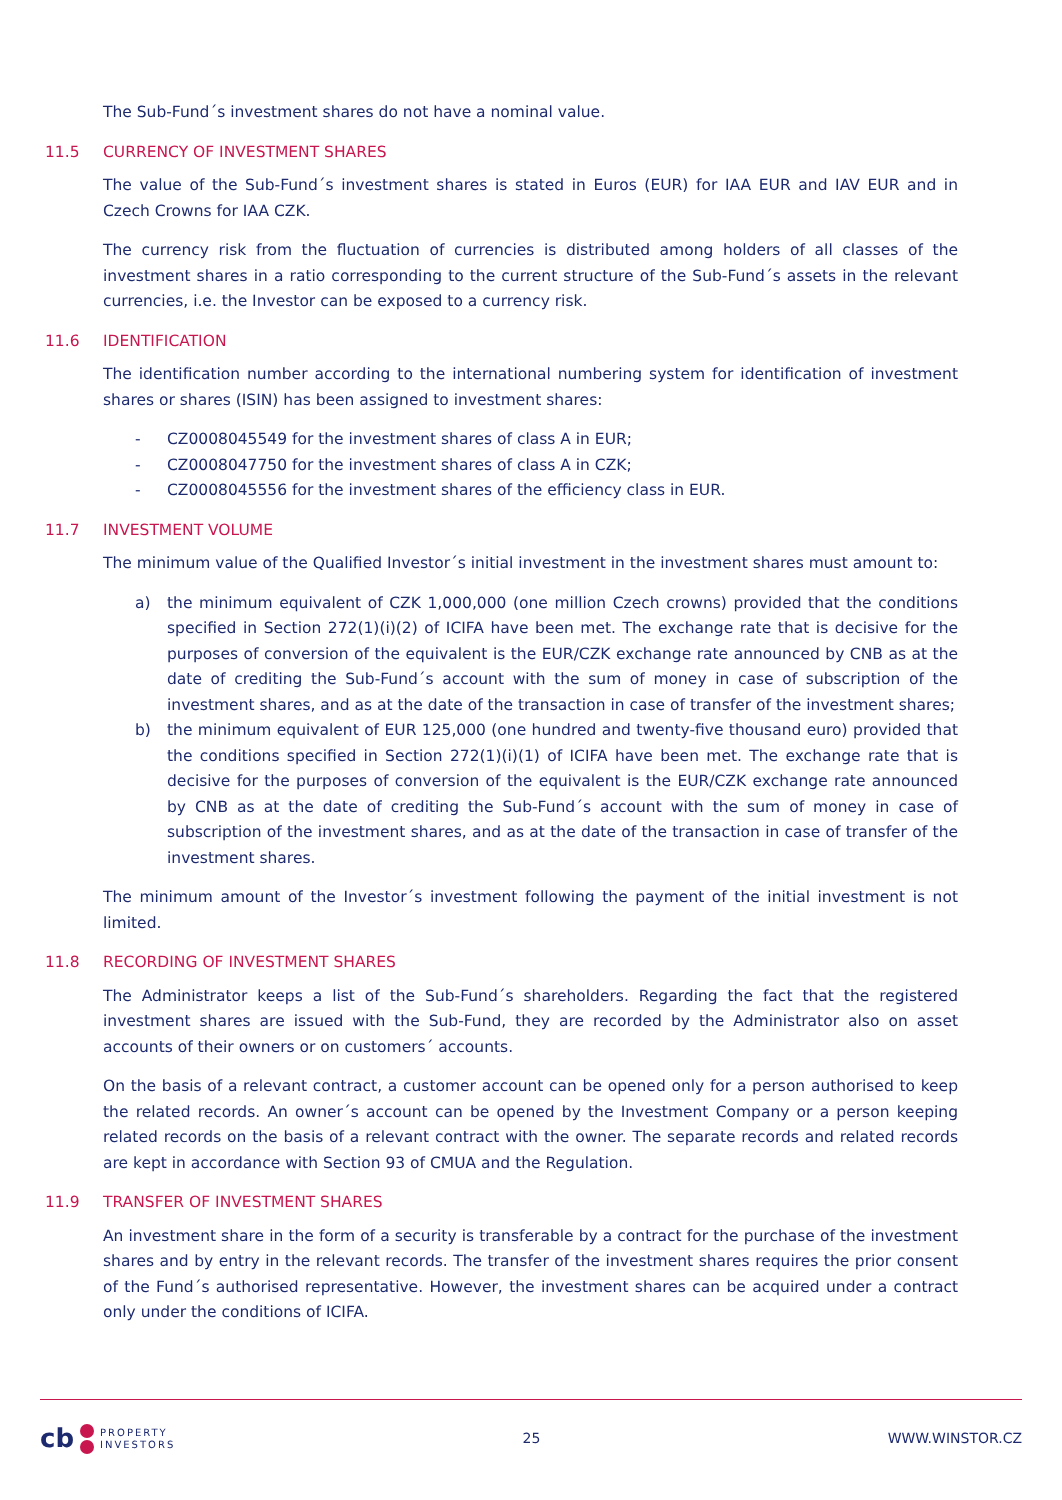The Sub-Fund´s investment shares do not have a nominal value.
11.5 CURRENCY OF INVESTMENT SHARES
The value of the Sub-Fund´s investment shares is stated in Euros (EUR) for IAA EUR and IAV EUR and in Czech Crowns for IAA CZK.
The currency risk from the fluctuation of currencies is distributed among holders of all classes of the investment shares in a ratio corresponding to the current structure of the Sub-Fund´s assets in the relevant currencies, i.e. the Investor can be exposed to a currency risk.
11.6 IDENTIFICATION
The identification number according to the international numbering system for identification of investment shares or shares (ISIN) has been assigned to investment shares:
- CZ0008045549 for the investment shares of class A in EUR;
- CZ0008047750 for the investment shares of class A in CZK;
- CZ0008045556 for the investment shares of the efficiency class in EUR.
11.7 INVESTMENT VOLUME
The minimum value of the Qualified Investor´s initial investment in the investment shares must amount to:
a) the minimum equivalent of CZK 1,000,000 (one million Czech crowns) provided that the conditions specified in Section 272(1)(i)(2) of ICIFA have been met. The exchange rate that is decisive for the purposes of conversion of the equivalent is the EUR/CZK exchange rate announced by CNB as at the date of crediting the Sub-Fund´s account with the sum of money in case of subscription of the investment shares, and as at the date of the transaction in case of transfer of the investment shares;
b) the minimum equivalent of EUR 125,000 (one hundred and twenty-five thousand euro) provided that the conditions specified in Section 272(1)(i)(1) of ICIFA have been met. The exchange rate that is decisive for the purposes of conversion of the equivalent is the EUR/CZK exchange rate announced by CNB as at the date of crediting the Sub-Fund´s account with the sum of money in case of subscription of the investment shares, and as at the date of the transaction in case of transfer of the investment shares.
The minimum amount of the Investor´s investment following the payment of the initial investment is not limited.
11.8 RECORDING OF INVESTMENT SHARES
The Administrator keeps a list of the Sub-Fund´s shareholders. Regarding the fact that the registered investment shares are issued with the Sub-Fund, they are recorded by the Administrator also on asset accounts of their owners or on customers´ accounts.
On the basis of a relevant contract, a customer account can be opened only for a person authorised to keep the related records. An owner´s account can be opened by the Investment Company or a person keeping related records on the basis of a relevant contract with the owner. The separate records and related records are kept in accordance with Section 93 of CMUA and the Regulation.
11.9 TRANSFER OF INVESTMENT SHARES
An investment share in the form of a security is transferable by a contract for the purchase of the investment shares and by entry in the relevant records. The transfer of the investment shares requires the prior consent of the Fund´s authorised representative. However, the investment shares can be acquired under a contract only under the conditions of ICIFA.
cb
PROPERTY
INVESTORS
25 WWW.WINSTOR.CZ